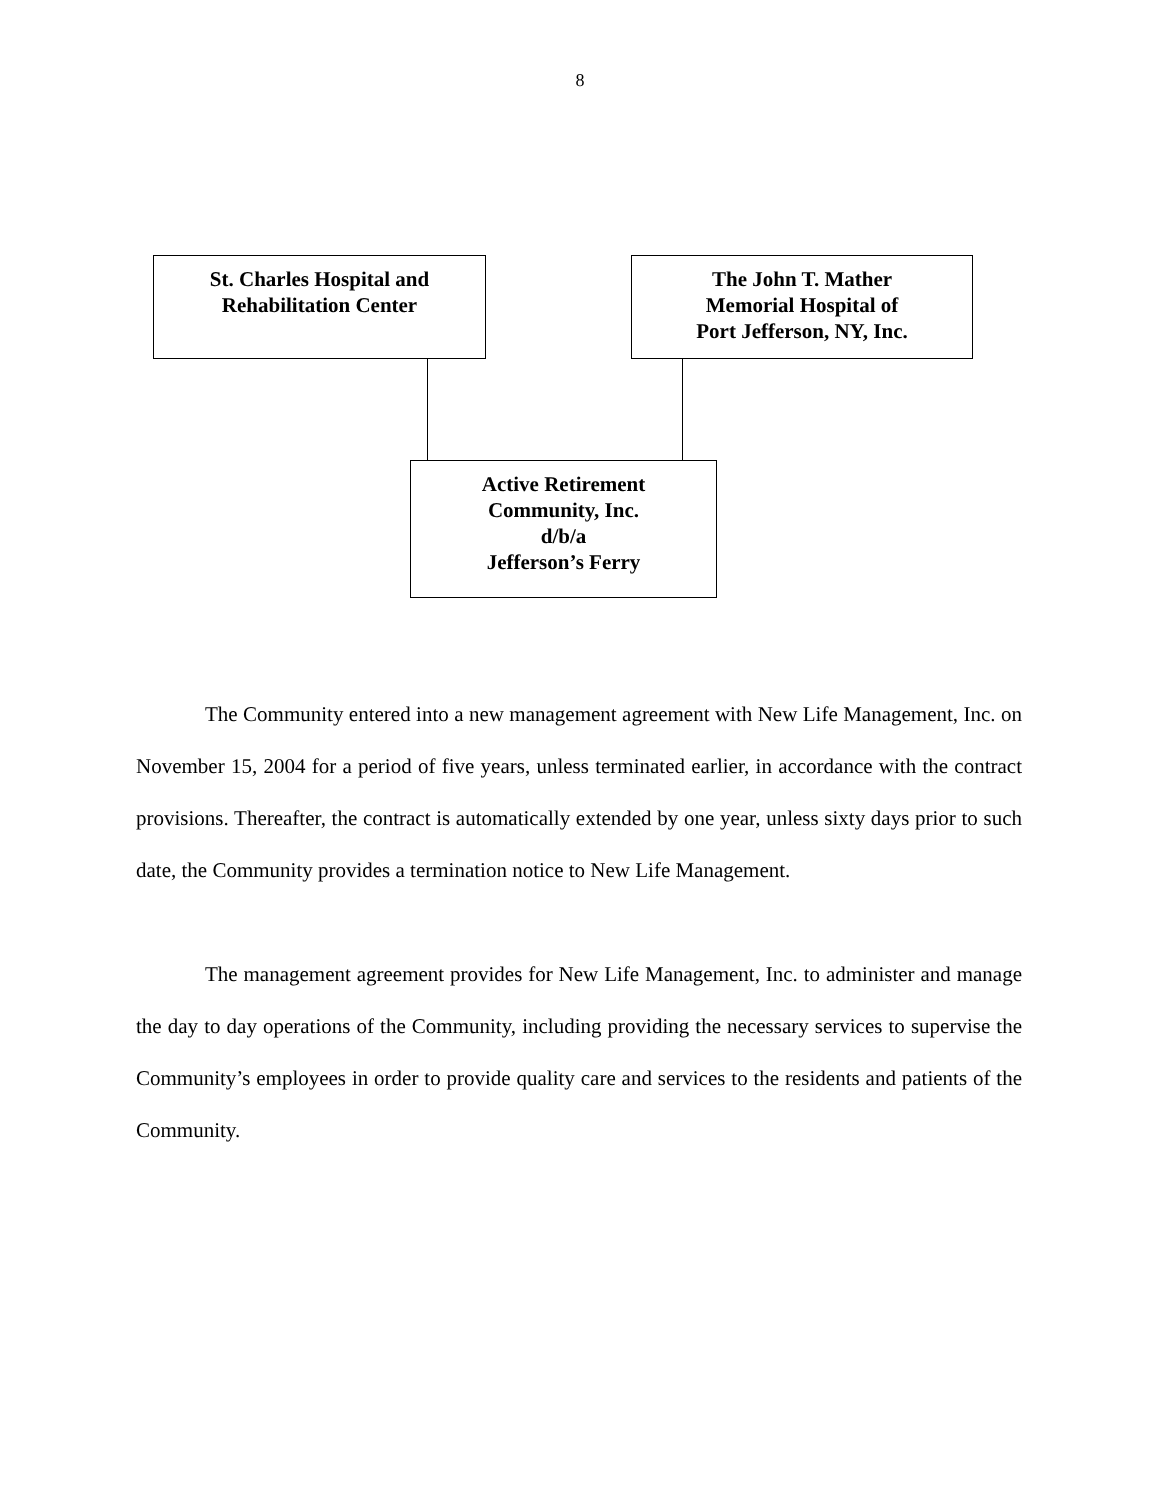8
St. Charles Hospital and
Rehabilitation Center
The John T. Mather
Memorial Hospital of
Port Jefferson, NY, Inc.
Active Retirement
Community, Inc.
d/b/a
Jefferson’s Ferry
The Community entered into a new management agreement with New Life Management, Inc. on November 15, 2004 for a period of five years, unless terminated earlier, in accordance with the contract provisions. Thereafter, the contract is automatically extended by one year, unless sixty days prior to such date, the Community provides a termination notice to New Life Management.
The management agreement provides for New Life Management, Inc. to administer and manage the day to day operations of the Community, including providing the necessary services to supervise the Community’s employees in order to provide quality care and services to the residents and patients of the Community.